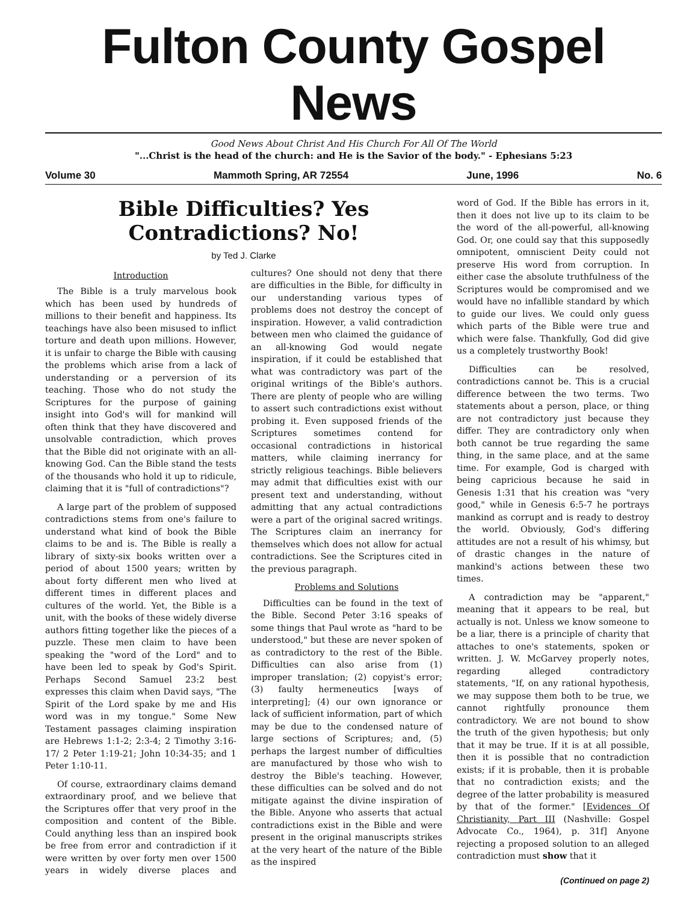Fulton County Gospel News
Good News About Christ And His Church For All Of The World
"...Christ is the head of the church: and He is the Savior of the body." - Ephesians 5:23
Volume 30 Mammoth Spring, AR 72554 June, 1996 No. 6
Bible Difficulties? Yes
Contradictions? No!
by Ted J. Clarke
Introduction
The Bible is a truly marvelous book which has been used by hundreds of millions to their benefit and happiness. Its teachings have also been misused to inflict torture and death upon millions. However, it is unfair to charge the Bible with causing the problems which arise from a lack of understanding or a perversion of its teaching. Those who do not study the Scriptures for the purpose of gaining insight into God's will for mankind will often think that they have discovered and unsolvable contradiction, which proves that the Bible did not originate with an all-knowing God. Can the Bible stand the tests of the thousands who hold it up to ridicule, claiming that it is "full of contradictions"?
A large part of the problem of supposed contradictions stems from one's failure to understand what kind of book the Bible claims to be and is. The Bible is really a library of sixty-six books written over a period of about 1500 years; written by about forty different men who lived at different times in different places and cultures of the world. Yet, the Bible is a unit, with the books of these widely diverse authors fitting together like the pieces of a puzzle. These men claim to have been speaking the "word of the Lord" and to have been led to speak by God's Spirit. Perhaps Second Samuel 23:2 best expresses this claim when David says, "The Spirit of the Lord spake by me and His word was in my tongue." Some New Testament passages claiming inspiration are Hebrews 1:1-2; 2:3-4; 2 Timothy 3:16-17/ 2 Peter 1:19-21; John 10:34-35; and 1 Peter 1:10-11.
Of course, extraordinary claims demand extraordinary proof, and we believe that the Scriptures offer that very proof in the composition and content of the Bible. Could anything less than an inspired book be free from error and contradiction if it were written by over forty men over 1500 years in widely diverse places and cultures? One should not deny that there are difficulties in the Bible, for difficulty in our understanding various types of problems does not destroy the concept of inspiration. However, a valid contradiction between men who claimed the guidance of an all-knowing God would negate inspiration, if it could be established that what was contradictory was part of the original writings of the Bible's authors. There are plenty of people who are willing to assert such contradictions exist without probing it. Even supposed friends of the Scriptures sometimes contend for occasional contradictions in historical matters, while claiming inerrancy for strictly religious teachings. Bible believers may admit that difficulties exist with our present text and understanding, without admitting that any actual contradictions were a part of the original sacred writings. The Scriptures claim an inerrancy for themselves which does not allow for actual contradictions. See the Scriptures cited in the previous paragraph.
Problems and Solutions
Difficulties can be found in the text of the Bible. Second Peter 3:16 speaks of some things that Paul wrote as "hard to be understood," but these are never spoken of as contradictory to the rest of the Bible. Difficulties can also arise from (1) improper translation; (2) copyist's error; (3) faulty hermeneutics [ways of interpreting]; (4) our own ignorance or lack of sufficient information, part of which may be due to the condensed nature of large sections of Scriptures; and, (5) perhaps the largest number of difficulties are manufactured by those who wish to destroy the Bible's teaching. However, these difficulties can be solved and do not mitigate against the divine inspiration of the Bible. Anyone who asserts that actual contradictions exist in the Bible and were present in the original manuscripts strikes at the very heart of the nature of the Bible as the inspired
word of God. If the Bible has errors in it, then it does not live up to its claim to be the word of the all-powerful, all-knowing God. Or, one could say that this supposedly omnipotent, omniscient Deity could not preserve His word from corruption. In either case the absolute truthfulness of the Scriptures would be compromised and we would have no infallible standard by which to guide our lives. We could only guess which parts of the Bible were true and which were false. Thankfully, God did give us a completely trustworthy Book!
Difficulties can be resolved, contradictions cannot be. This is a crucial difference between the two terms. Two statements about a person, place, or thing are not contradictory just because they differ. They are contradictory only when both cannot be true regarding the same thing, in the same place, and at the same time. For example, God is charged with being capricious because he said in Genesis 1:31 that his creation was "very good," while in Genesis 6:5-7 he portrays mankind as corrupt and is ready to destroy the world. Obviously, God's differing attitudes are not a result of his whimsy, but of drastic changes in the nature of mankind's actions between these two times.
A contradiction may be "apparent," meaning that it appears to be real, but actually is not. Unless we know someone to be a liar, there is a principle of charity that attaches to one's statements, spoken or written. J. W. McGarvey properly notes, regarding alleged contradictory statements, "If, on any rational hypothesis, we may suppose them both to be true, we cannot rightfully pronounce them contradictory. We are not bound to show the truth of the given hypothesis; but only that it may be true. If it is at all possible, then it is possible that no contradiction exists; if it is probable, then it is probable that no contradiction exists; and the degree of the latter probability is measured by that of the former." [Evidences Of Christianity, Part III (Nashville: Gospel Advocate Co., 1964), p. 31f] Anyone rejecting a proposed solution to an alleged contradiction must show that it
(Continued on page 2)